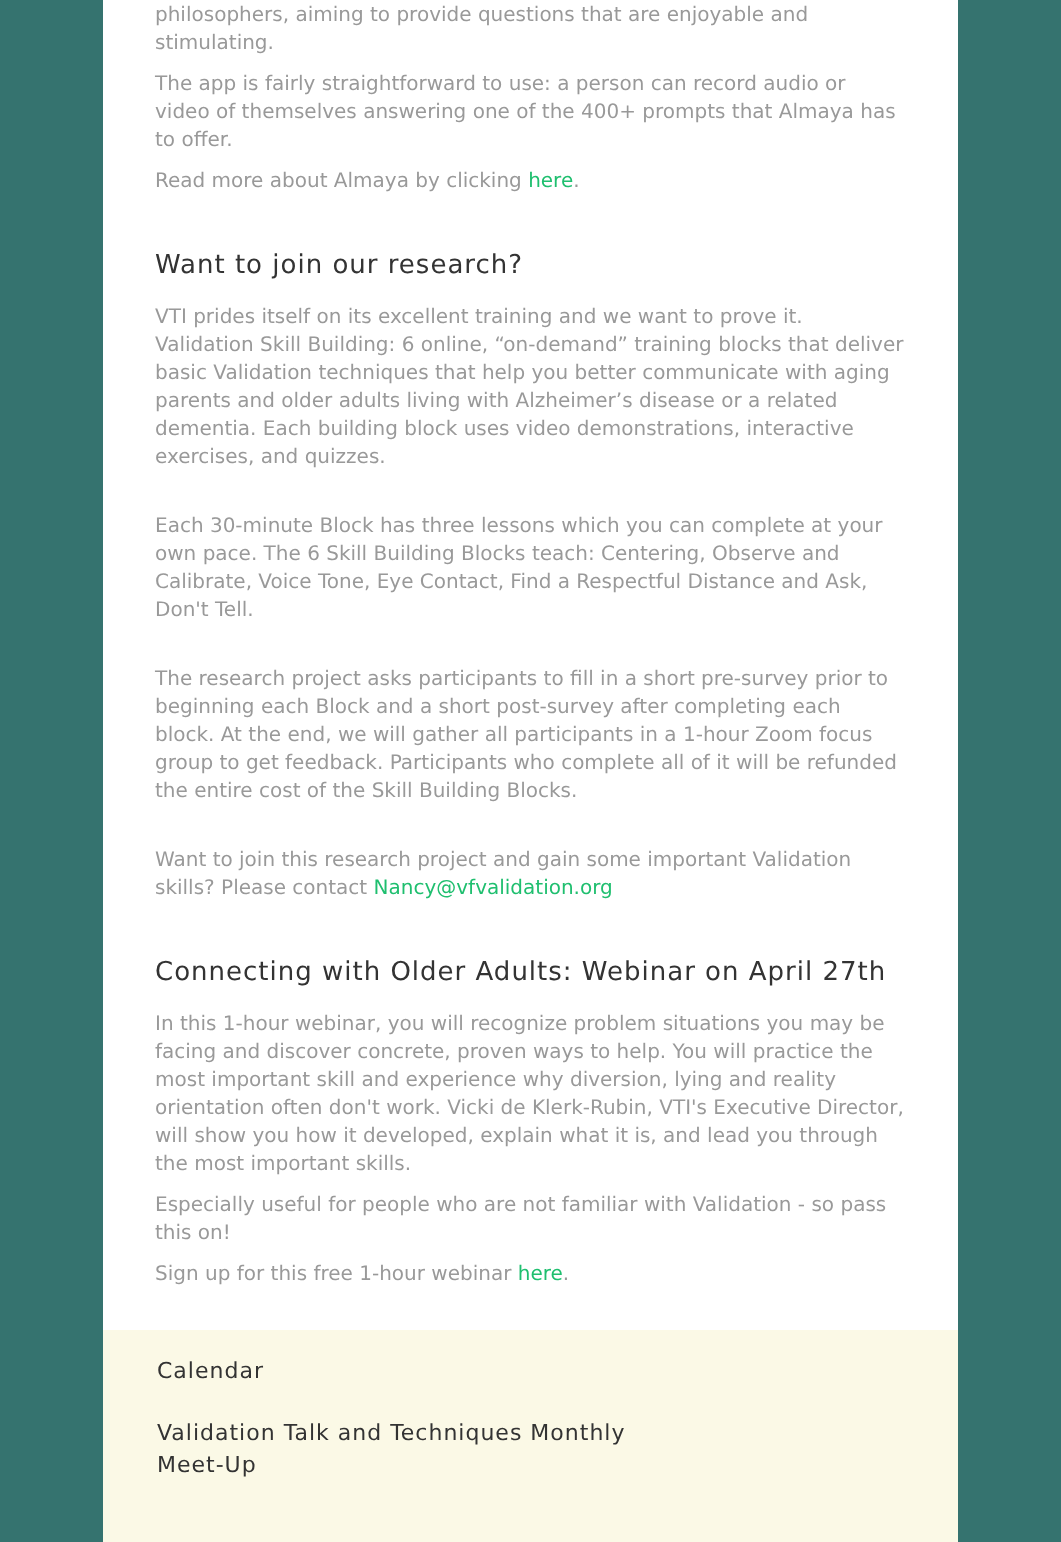philosophers, aiming to provide questions that are enjoyable and stimulating.
The app is fairly straightforward to use: a person can record audio or video of themselves answering one of the 400+ prompts that Almaya has to offer.
Read more about Almaya by clicking here.
Want to join our research?
VTI prides itself on its excellent training and we want to prove it. Validation Skill Building: 6 online, “on-demand” training blocks that deliver basic Validation techniques that help you better communicate with aging parents and older adults living with Alzheimer’s disease or a related dementia. Each building block uses video demonstrations, interactive exercises, and quizzes.
Each 30-minute Block has three lessons which you can complete at your own pace. The 6 Skill Building Blocks teach: Centering, Observe and Calibrate, Voice Tone, Eye Contact, Find a Respectful Distance and Ask, Don't Tell.
The research project asks participants to fill in a short pre-survey prior to beginning each Block and a short post-survey after completing each block. At the end, we will gather all participants in a 1-hour Zoom focus group to get feedback. Participants who complete all of it will be refunded the entire cost of the Skill Building Blocks.
Want to join this research project and gain some important Validation skills? Please contact Nancy@vfvalidation.org
Connecting with Older Adults: Webinar on April 27th
In this 1-hour webinar, you will recognize problem situations you may be facing and discover concrete, proven ways to help. You will practice the most important skill and experience why diversion, lying and reality orientation often don't work. Vicki de Klerk-Rubin, VTI's Executive Director, will show you how it developed, explain what it is, and lead you through the most important skills.
Especially useful for people who are not familiar with Validation - so pass this on!
Sign up for this free 1-hour webinar here.
Calendar
Validation Talk and Techniques Monthly
Meet-Up